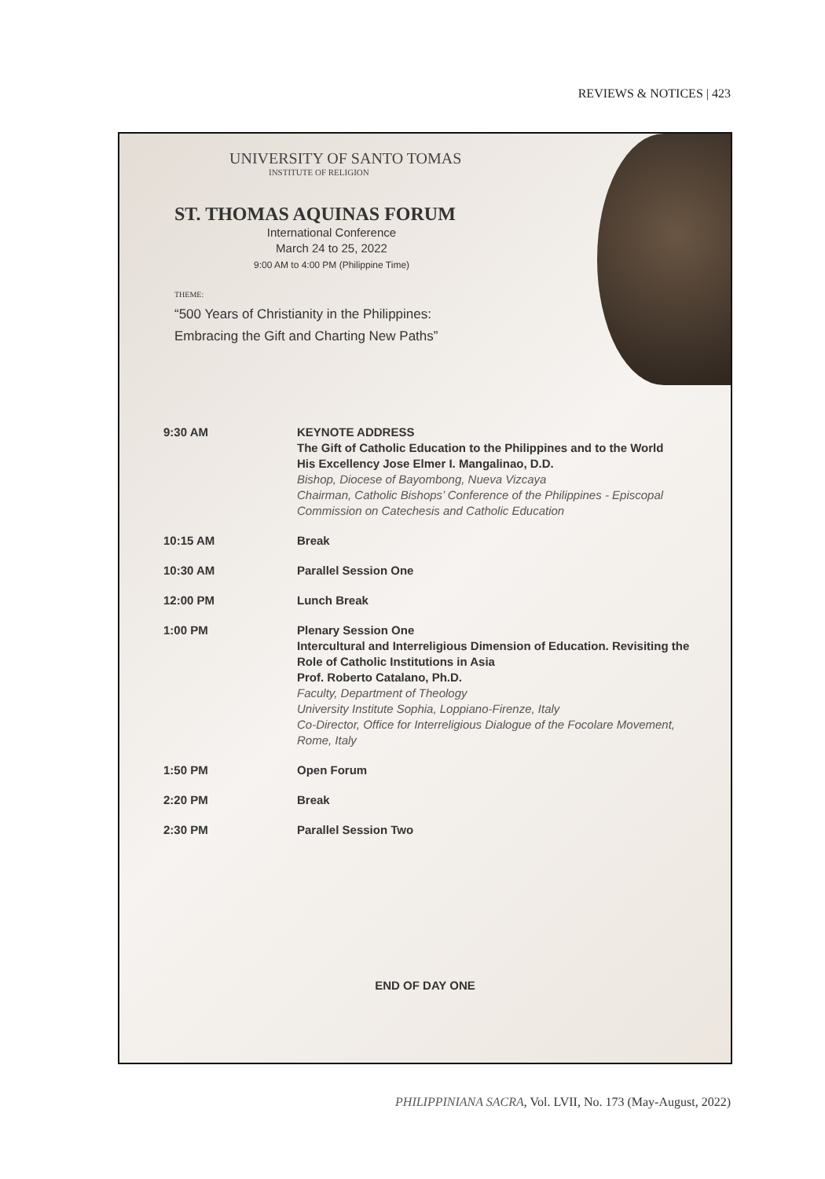REVIEWS & NOTICES | 423
UNIVERSITY OF SANTO TOMAS
INSTITUTE OF RELIGION
ST. THOMAS AQUINAS FORUM
International Conference
March 24 to 25, 2022
9:00 AM to 4:00 PM (Philippine Time)
THEME:
“500 Years of Christianity in the Philippines:
Embracing the Gift and Charting New Paths”
| 9:30 AM | KEYNOTE ADDRESS The Gift of Catholic Education to the Philippines and to the World His Excellency Jose Elmer I. Mangalinao, D.D. Bishop, Diocese of Bayombong, Nueva Vizcaya Chairman, Catholic Bishops’ Conference of the Philippines - Episcopal Commission on Catechesis and Catholic Education |
| 10:15 AM | Break |
| 10:30 AM | Parallel Session One |
| 12:00 PM | Lunch Break |
| 1:00 PM | Plenary Session One Intercultural and Interreligious Dimension of Education. Revisiting the Role of Catholic Institutions in Asia Prof. Roberto Catalano, Ph.D. Faculty, Department of Theology University Institute Sophia, Loppiano-Firenze, Italy Co-Director, Office for Interreligious Dialogue of the Focolare Movement, Rome, Italy |
| 1:50 PM | Open Forum |
| 2:20 PM | Break |
| 2:30 PM | Parallel Session Two |
END OF DAY ONE
PHILIPPINIANA SACRA, Vol. LVII, No. 173 (May-August, 2022)